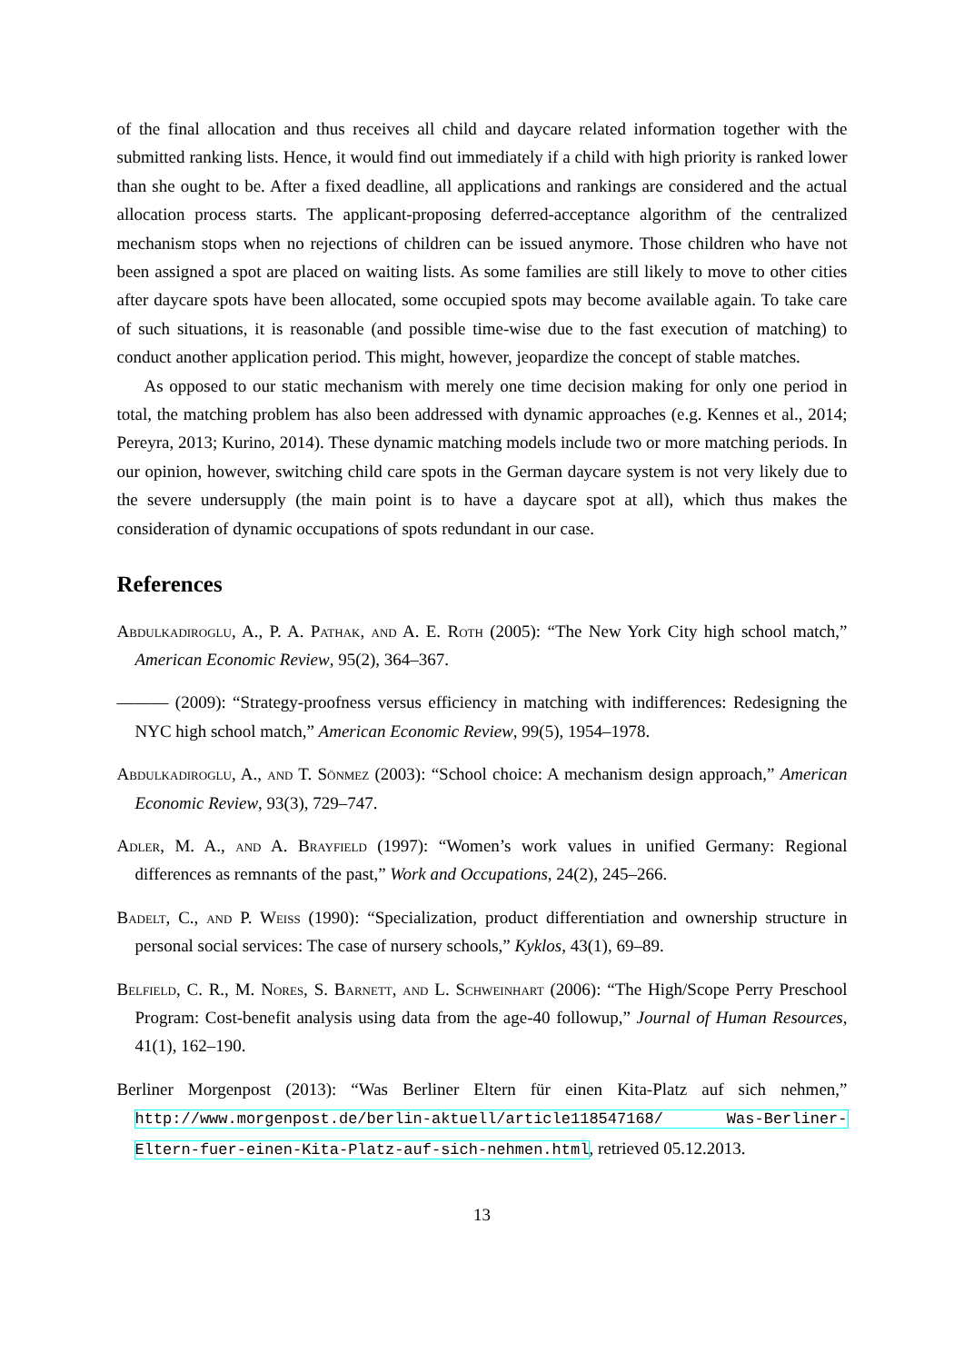of the final allocation and thus receives all child and daycare related information together with the submitted ranking lists. Hence, it would find out immediately if a child with high priority is ranked lower than she ought to be. After a fixed deadline, all applications and rankings are considered and the actual allocation process starts. The applicant-proposing deferred-acceptance algorithm of the centralized mechanism stops when no rejections of children can be issued anymore. Those children who have not been assigned a spot are placed on waiting lists. As some families are still likely to move to other cities after daycare spots have been allocated, some occupied spots may become available again. To take care of such situations, it is reasonable (and possible time-wise due to the fast execution of matching) to conduct another application period. This might, however, jeopardize the concept of stable matches.
As opposed to our static mechanism with merely one time decision making for only one period in total, the matching problem has also been addressed with dynamic approaches (e.g. Kennes et al., 2014; Pereyra, 2013; Kurino, 2014). These dynamic matching models include two or more matching periods. In our opinion, however, switching child care spots in the German daycare system is not very likely due to the severe undersupply (the main point is to have a daycare spot at all), which thus makes the consideration of dynamic occupations of spots redundant in our case.
References
Abdulkadiroglu, A., P. A. Pathak, and A. E. Roth (2005): “The New York City high school match,” American Economic Review, 95(2), 364–367.
——— (2009): “Strategy-proofness versus efficiency in matching with indifferences: Redesigning the NYC high school match,” American Economic Review, 99(5), 1954–1978.
Abdulkadiroglu, A., and T. Sönmez (2003): “School choice: A mechanism design approach,” American Economic Review, 93(3), 729–747.
Adler, M. A., and A. Brayfield (1997): “Women’s work values in unified Germany: Regional differences as remnants of the past,” Work and Occupations, 24(2), 245–266.
Badelt, C., and P. Weiss (1990): “Specialization, product differentiation and ownership structure in personal social services: The case of nursery schools,” Kyklos, 43(1), 69–89.
Belfield, C. R., M. Nores, S. Barnett, and L. Schweinhart (2006): “The High/Scope Perry Preschool Program: Cost-benefit analysis using data from the age-40 followup,” Journal of Human Resources, 41(1), 162–190.
Berliner Morgenpost (2013): “Was Berliner Eltern für einen Kita-Platz auf sich nehmen,” http://www.morgenpost.de/berlin-aktuell/article118547168/ Was-Berliner-Eltern-fuer-einen-Kita-Platz-auf-sich-nehmen.html, retrieved 05.12.2013.
13